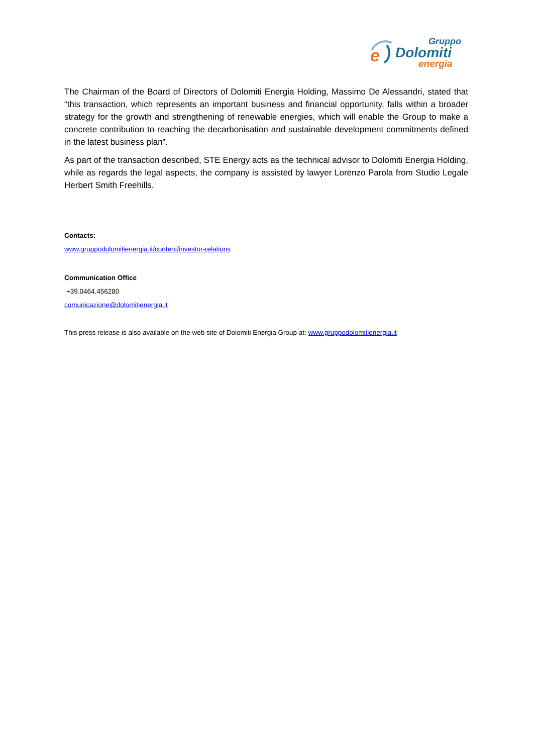e
Gruppo
Dolomiti
energia
The Chairman of the Board of Directors of Dolomiti Energia Holding, Massimo De Alessandri, stated that “this transaction, which represents an important business and financial opportunity, falls within a broader strategy for the growth and strengthening of renewable energies, which will enable the Group to make a concrete contribution to reaching the decarbonisation and sustainable development commitments defined in the latest business plan”.
As part of the transaction described, STE Energy acts as the technical advisor to Dolomiti Energia Holding, while as regards the legal aspects, the company is assisted by lawyer Lorenzo Parola from Studio Legale Herbert Smith Freehills.
Contacts:
www.gruppodolomitienergia.it/content/investor-relations
Communication Office
+39.0464.456280
comunicazione@dolomitienergia.it
This press release is also available on the web site of Dolomiti Energia Group at: www.gruppodolomitienergia.it